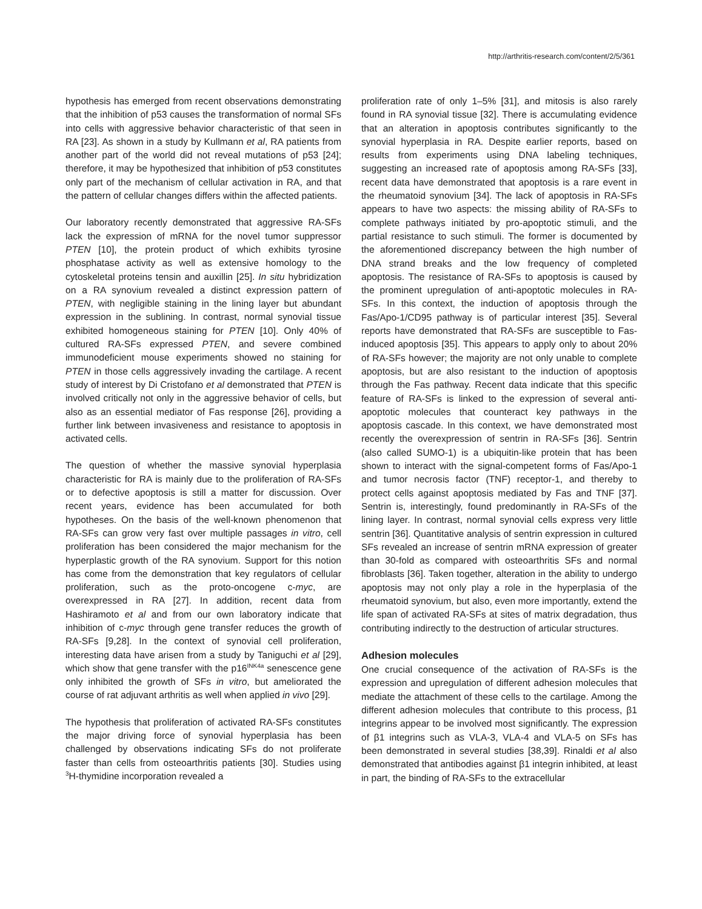http://arthritis-research.com/content/2/5/361
hypothesis has emerged from recent observations demonstrating that the inhibition of p53 causes the transformation of normal SFs into cells with aggressive behavior characteristic of that seen in RA [23]. As shown in a study by Kullmann et al, RA patients from another part of the world did not reveal mutations of p53 [24]; therefore, it may be hypothesized that inhibition of p53 constitutes only part of the mechanism of cellular activation in RA, and that the pattern of cellular changes differs within the affected patients.
Our laboratory recently demonstrated that aggressive RA-SFs lack the expression of mRNA for the novel tumor suppressor PTEN [10], the protein product of which exhibits tyrosine phosphatase activity as well as extensive homology to the cytoskeletal proteins tensin and auxillin [25]. In situ hybridization on a RA synovium revealed a distinct expression pattern of PTEN, with negligible staining in the lining layer but abundant expression in the sublining. In contrast, normal synovial tissue exhibited homogeneous staining for PTEN [10]. Only 40% of cultured RA-SFs expressed PTEN, and severe combined immunodeficient mouse experiments showed no staining for PTEN in those cells aggressively invading the cartilage. A recent study of interest by Di Cristofano et al demonstrated that PTEN is involved critically not only in the aggressive behavior of cells, but also as an essential mediator of Fas response [26], providing a further link between invasiveness and resistance to apoptosis in activated cells.
The question of whether the massive synovial hyperplasia characteristic for RA is mainly due to the proliferation of RA-SFs or to defective apoptosis is still a matter for discussion. Over recent years, evidence has been accumulated for both hypotheses. On the basis of the well-known phenomenon that RA-SFs can grow very fast over multiple passages in vitro, cell proliferation has been considered the major mechanism for the hyperplastic growth of the RA synovium. Support for this notion has come from the demonstration that key regulators of cellular proliferation, such as the proto-oncogene c-myc, are overexpressed in RA [27]. In addition, recent data from Hashiramoto et al and from our own laboratory indicate that inhibition of c-myc through gene transfer reduces the growth of RA-SFs [9,28]. In the context of synovial cell proliferation, interesting data have arisen from a study by Taniguchi et al [29], which show that gene transfer with the p16<sup>INK4a</sup> senescence gene only inhibited the growth of SFs in vitro, but ameliorated the course of rat adjuvant arthritis as well when applied in vivo [29].
The hypothesis that proliferation of activated RA-SFs constitutes the major driving force of synovial hyperplasia has been challenged by observations indicating SFs do not proliferate faster than cells from osteoarthritis patients [30]. Studies using <sup>3</sup>H-thymidine incorporation revealed a
proliferation rate of only 1–5% [31], and mitosis is also rarely found in RA synovial tissue [32]. There is accumulating evidence that an alteration in apoptosis contributes significantly to the synovial hyperplasia in RA. Despite earlier reports, based on results from experiments using DNA labeling techniques, suggesting an increased rate of apoptosis among RA-SFs [33], recent data have demonstrated that apoptosis is a rare event in the rheumatoid synovium [34]. The lack of apoptosis in RA-SFs appears to have two aspects: the missing ability of RA-SFs to complete pathways initiated by pro-apoptotic stimuli, and the partial resistance to such stimuli. The former is documented by the aforementioned discrepancy between the high number of DNA strand breaks and the low frequency of completed apoptosis. The resistance of RA-SFs to apoptosis is caused by the prominent upregulation of anti-apoptotic molecules in RA-SFs. In this context, the induction of apoptosis through the Fas/Apo-1/CD95 pathway is of particular interest [35]. Several reports have demonstrated that RA-SFs are susceptible to Fas-induced apoptosis [35]. This appears to apply only to about 20% of RA-SFs however; the majority are not only unable to complete apoptosis, but are also resistant to the induction of apoptosis through the Fas pathway. Recent data indicate that this specific feature of RA-SFs is linked to the expression of several anti-apoptotic molecules that counteract key pathways in the apoptosis cascade. In this context, we have demonstrated most recently the overexpression of sentrin in RA-SFs [36]. Sentrin (also called SUMO-1) is a ubiquitin-like protein that has been shown to interact with the signal-competent forms of Fas/Apo-1 and tumor necrosis factor (TNF) receptor-1, and thereby to protect cells against apoptosis mediated by Fas and TNF [37]. Sentrin is, interestingly, found predominantly in RA-SFs of the lining layer. In contrast, normal synovial cells express very little sentrin [36]. Quantitative analysis of sentrin expression in cultured SFs revealed an increase of sentrin mRNA expression of greater than 30-fold as compared with osteoarthritis SFs and normal fibroblasts [36]. Taken together, alteration in the ability to undergo apoptosis may not only play a role in the hyperplasia of the rheumatoid synovium, but also, even more importantly, extend the life span of activated RA-SFs at sites of matrix degradation, thus contributing indirectly to the destruction of articular structures.
Adhesion molecules
One crucial consequence of the activation of RA-SFs is the expression and upregulation of different adhesion molecules that mediate the attachment of these cells to the cartilage. Among the different adhesion molecules that contribute to this process, β1 integrins appear to be involved most significantly. The expression of β1 integrins such as VLA-3, VLA-4 and VLA-5 on SFs has been demonstrated in several studies [38,39]. Rinaldi et al also demonstrated that antibodies against β1 integrin inhibited, at least in part, the binding of RA-SFs to the extracellular